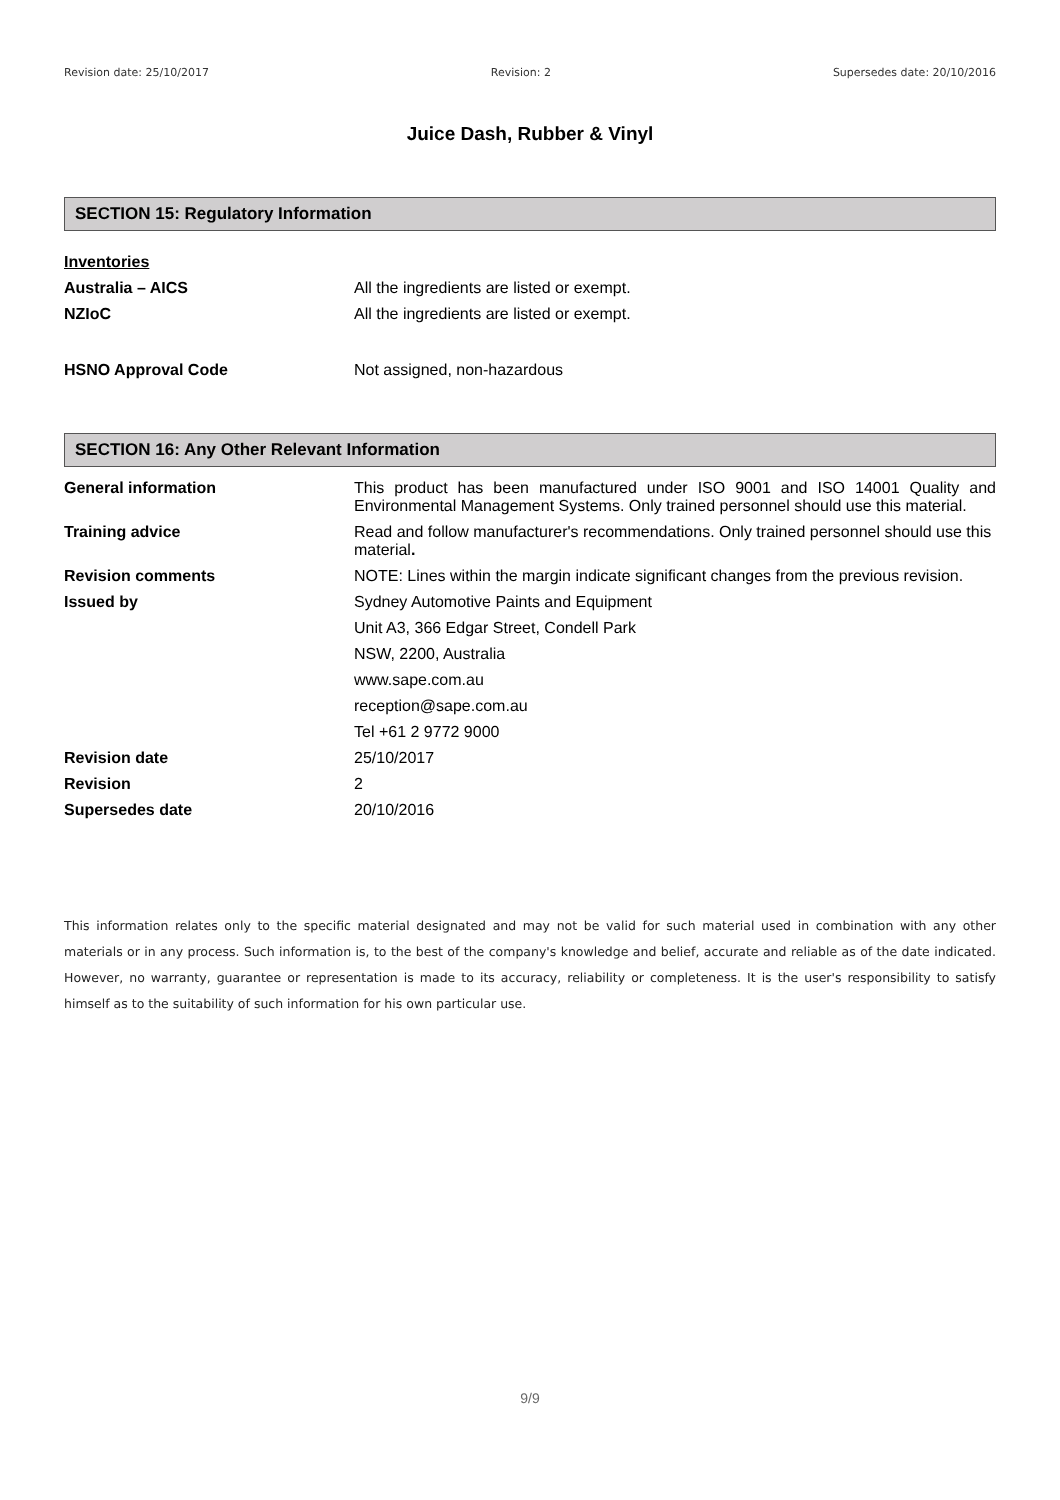Revision date: 25/10/2017 Revision: 2 Supersedes date: 20/10/2016
Juice Dash, Rubber & Vinyl
SECTION 15: Regulatory Information
| Inventories | |
| Australia – AICS | All the ingredients are listed or exempt. |
| NZIoC | All the ingredients are listed or exempt. |
| HSNO Approval Code | Not assigned, non-hazardous |
SECTION 16: Any Other Relevant Information
| General information | This product has been manufactured under ISO 9001 and ISO 14001 Quality and Environmental Management Systems. Only trained personnel should use this material. |
| Training advice | Read and follow manufacturer's recommendations. Only trained personnel should use this material . |
| Revision comments | NOTE: Lines within the margin indicate significant changes from the previous revision. |
| Issued by | Sydney Automotive Paints and Equipment |
| | Unit A3, 366 Edgar Street, Condell Park |
| | NSW, 2200, Australia |
| | www.sape.com.au |
| | reception@sape.com.au |
| | Tel +61 2 9772 9000 |
| Revision date | 25/10/2017 |
| Revision | 2 |
| Supersedes date | 20/10/2016 |
This information relates only to the specific material designated and may not be valid for such material used in combination with any other materials or in any process. Such information is, to the best of the company's knowledge and belief, accurate and reliable as of the date indicated. However, no warranty, guarantee or representation is made to its accuracy, reliability or completeness. It is the user's responsibility to satisfy himself as to the suitability of such information for his own particular use.
9/9